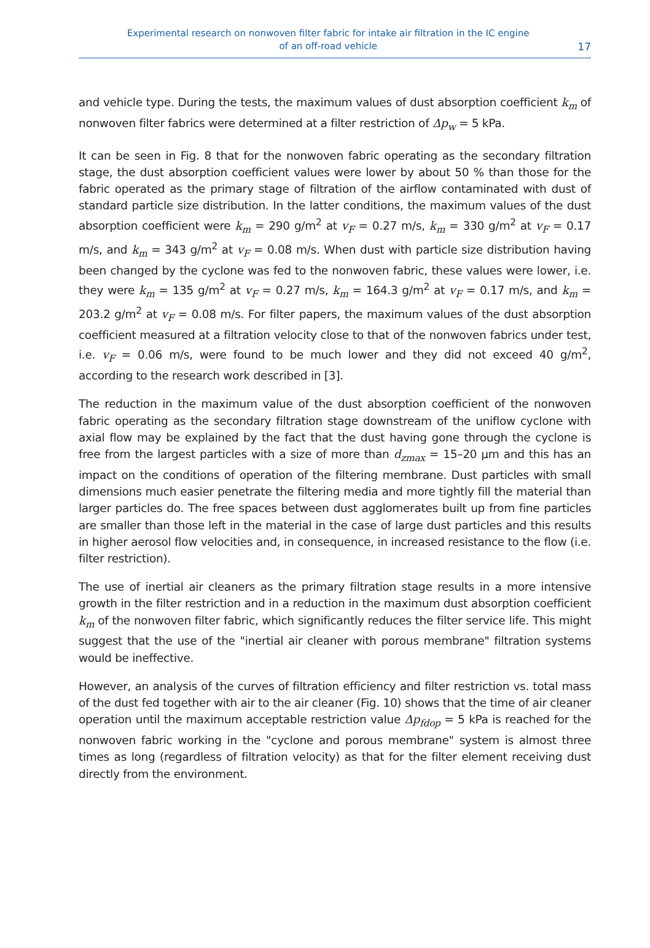Experimental research on nonwoven filter fabric for intake air filtration in the IC engine
of an off-road vehicle
17
and vehicle type. During the tests, the maximum values of dust absorption coefficient k<sub>m</sub> of nonwoven filter fabrics were determined at a filter restriction of Δp<sub>w</sub> = 5 kPa.
It can be seen in Fig. 8 that for the nonwoven fabric operating as the secondary filtration stage, the dust absorption coefficient values were lower by about 50 % than those for the fabric operated as the primary stage of filtration of the airflow contaminated with dust of standard particle size distribution. In the latter conditions, the maximum values of the dust absorption coefficient were k<sub>m</sub> = 290 g/m<sup>2</sup> at v<sub>F</sub> = 0.27 m/s, k<sub>m</sub> = 330 g/m<sup>2</sup> at v<sub>F</sub> = 0.17 m/s, and k<sub>m</sub> = 343 g/m<sup>2</sup> at v<sub>F</sub> = 0.08 m/s. When dust with particle size distribution having been changed by the cyclone was fed to the nonwoven fabric, these values were lower, i.e. they were k<sub>m</sub> = 135 g/m<sup>2</sup> at v<sub>F</sub> = 0.27 m/s, k<sub>m</sub> = 164.3 g/m<sup>2</sup> at v<sub>F</sub> = 0.17 m/s, and k<sub>m</sub> = 203.2 g/m<sup>2</sup> at v<sub>F</sub> = 0.08 m/s. For filter papers, the maximum values of the dust absorption coefficient measured at a filtration velocity close to that of the nonwoven fabrics under test, i.e. v<sub>F</sub> = 0.06 m/s, were found to be much lower and they did not exceed 40 g/m<sup>2</sup>, according to the research work described in [3].
The reduction in the maximum value of the dust absorption coefficient of the nonwoven fabric operating as the secondary filtration stage downstream of the uniflow cyclone with axial flow may be explained by the fact that the dust having gone through the cyclone is free from the largest particles with a size of more than d<sub>zmax</sub> = 15–20 μm and this has an impact on the conditions of operation of the filtering membrane. Dust particles with small dimensions much easier penetrate the filtering media and more tightly fill the material than larger particles do. The free spaces between dust agglomerates built up from fine particles are smaller than those left in the material in the case of large dust particles and this results in higher aerosol flow velocities and, in consequence, in increased resistance to the flow (i.e. filter restriction).
The use of inertial air cleaners as the primary filtration stage results in a more intensive growth in the filter restriction and in a reduction in the maximum dust absorption coefficient k<sub>m</sub> of the nonwoven filter fabric, which significantly reduces the filter service life. This might suggest that the use of the "inertial air cleaner with porous membrane" filtration systems would be ineffective.
However, an analysis of the curves of filtration efficiency and filter restriction vs. total mass of the dust fed together with air to the air cleaner (Fig. 10) shows that the time of air cleaner operation until the maximum acceptable restriction value Δp<sub>fdop</sub> = 5 kPa is reached for the nonwoven fabric working in the "cyclone and porous membrane" system is almost three times as long (regardless of filtration velocity) as that for the filter element receiving dust directly from the environment.